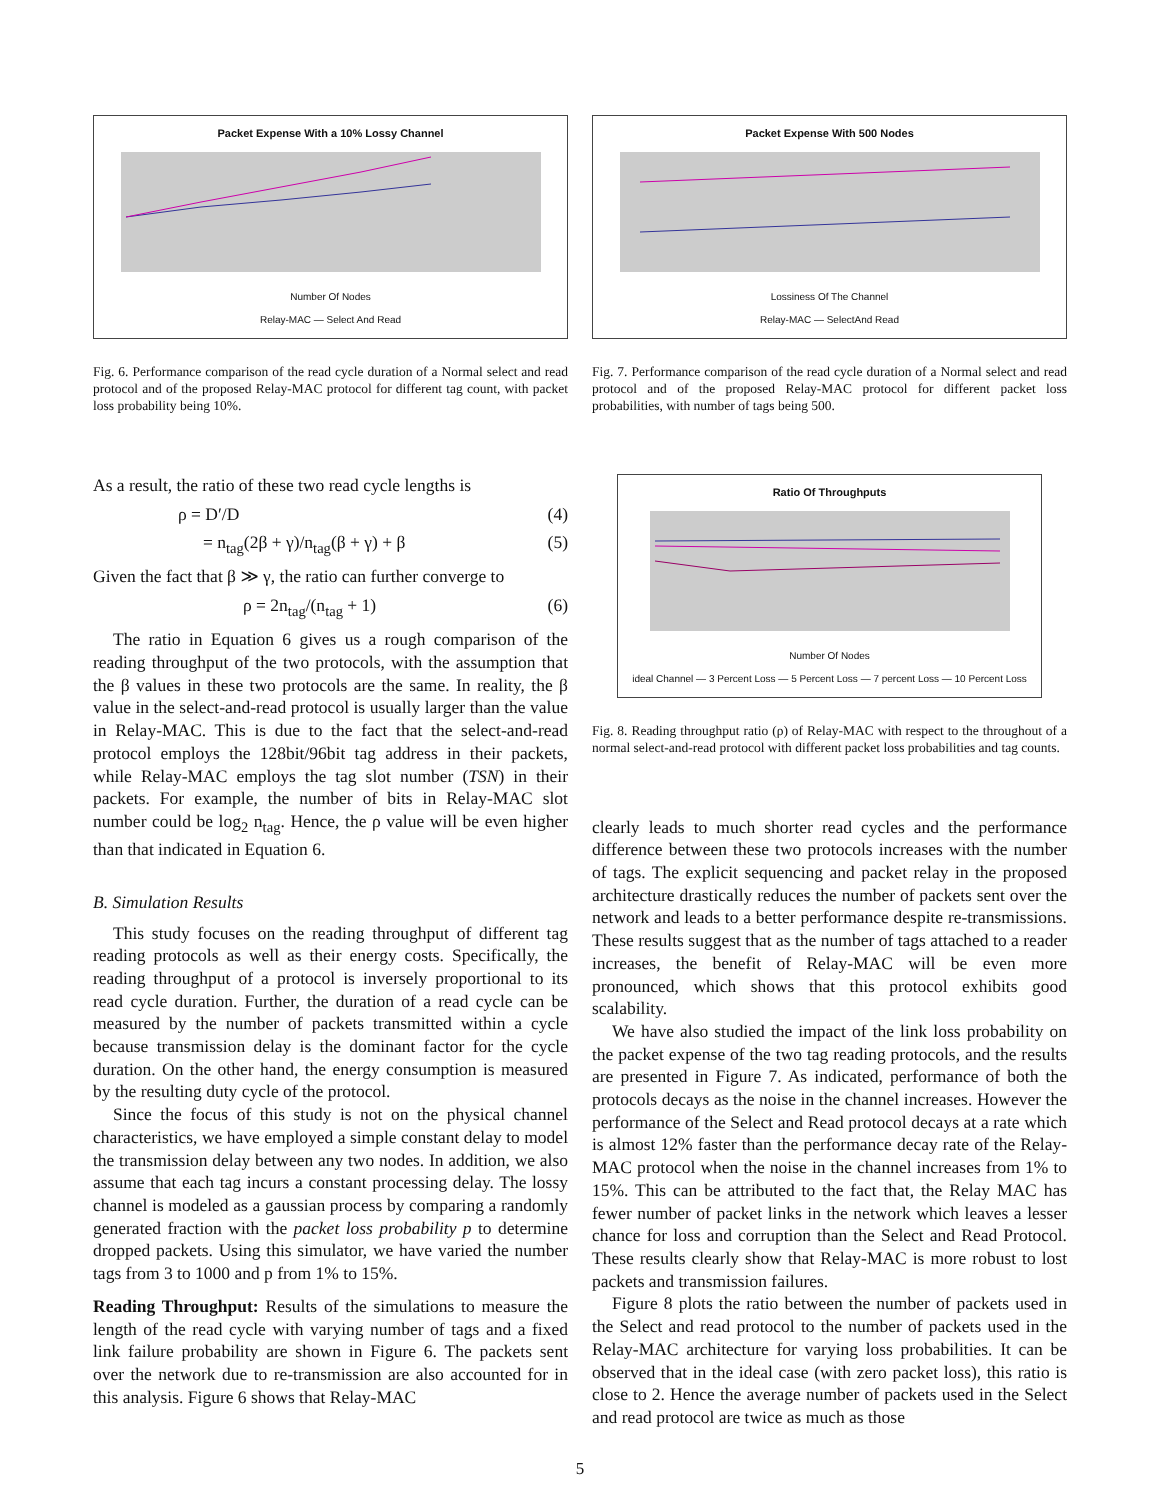Packet Expense With a 10% Lossy Channel
Number Of Nodes
Relay-MAC — Select And Read
Fig. 6. Performance comparison of the read cycle duration of a Normal select and read protocol and of the proposed Relay-MAC protocol for different tag count, with packet loss probability being 10%.
As a result, the ratio of these two read cycle lengths is
ρ = D′/D (4)
= n<sub>tag</sub>(2β + γ)/n<sub>tag</sub>(β + γ) + β (5)
Given the fact that β ≫ γ, the ratio can further converge to
ρ = 2n<sub>tag</sub>/(n<sub>tag</sub> + 1) (6)
The ratio in Equation 6 gives us a rough comparison of the reading throughput of the two protocols, with the assumption that the β values in these two protocols are the same. In reality, the β value in the select-and-read protocol is usually larger than the value in Relay-MAC. This is due to the fact that the select-and-read protocol employs the 128bit/96bit tag address in their packets, while Relay-MAC employs the tag slot number (TSN) in their packets. For example, the number of bits in Relay-MAC slot number could be log<sub>2</sub> n<sub>tag</sub>. Hence, the ρ value will be even higher than that indicated in Equation 6.
B. Simulation Results
This study focuses on the reading throughput of different tag reading protocols as well as their energy costs. Specifically, the reading throughput of a protocol is inversely proportional to its read cycle duration. Further, the duration of a read cycle can be measured by the number of packets transmitted within a cycle because transmission delay is the dominant factor for the cycle duration. On the other hand, the energy consumption is measured by the resulting duty cycle of the protocol.
Since the focus of this study is not on the physical channel characteristics, we have employed a simple constant delay to model the transmission delay between any two nodes. In addition, we also assume that each tag incurs a constant processing delay. The lossy channel is modeled as a gaussian process by comparing a randomly generated fraction with the packet loss probability p to determine dropped packets. Using this simulator, we have varied the number tags from 3 to 1000 and p from 1% to 15%.
Reading Throughput: Results of the simulations to measure the length of the read cycle with varying number of tags and a fixed link failure probability are shown in Figure 6. The packets sent over the network due to re-transmission are also accounted for in this analysis. Figure 6 shows that Relay-MAC
Packet Expense With 500 Nodes
Lossiness Of The Channel
Relay-MAC — SelectAnd Read
Fig. 7. Performance comparison of the read cycle duration of a Normal select and read protocol and of the proposed Relay-MAC protocol for different packet loss probabilities, with number of tags being 500.
Ratio Of Throughputs
Number Of Nodes
ideal Channel — 3 Percent Loss — 5 Percent Loss — 7 percent Loss — 10 Percent Loss
Fig. 8. Reading throughput ratio (ρ) of Relay-MAC with respect to the throughout of a normal select-and-read protocol with different packet loss probabilities and tag counts.
clearly leads to much shorter read cycles and the performance difference between these two protocols increases with the number of tags. The explicit sequencing and packet relay in the proposed architecture drastically reduces the number of packets sent over the network and leads to a better performance despite re-transmissions. These results suggest that as the number of tags attached to a reader increases, the benefit of Relay-MAC will be even more pronounced, which shows that this protocol exhibits good scalability.
We have also studied the impact of the link loss probability on the packet expense of the two tag reading protocols, and the results are presented in Figure 7. As indicated, performance of both the protocols decays as the noise in the channel increases. However the performance of the Select and Read protocol decays at a rate which is almost 12% faster than the performance decay rate of the Relay-MAC protocol when the noise in the channel increases from 1% to 15%. This can be attributed to the fact that, the Relay MAC has fewer number of packet links in the network which leaves a lesser chance for loss and corruption than the Select and Read Protocol. These results clearly show that Relay-MAC is more robust to lost packets and transmission failures.
Figure 8 plots the ratio between the number of packets used in the Select and read protocol to the number of packets used in the Relay-MAC architecture for varying loss probabilities. It can be observed that in the ideal case (with zero packet loss), this ratio is close to 2. Hence the average number of packets used in the Select and read protocol are twice as much as those
5